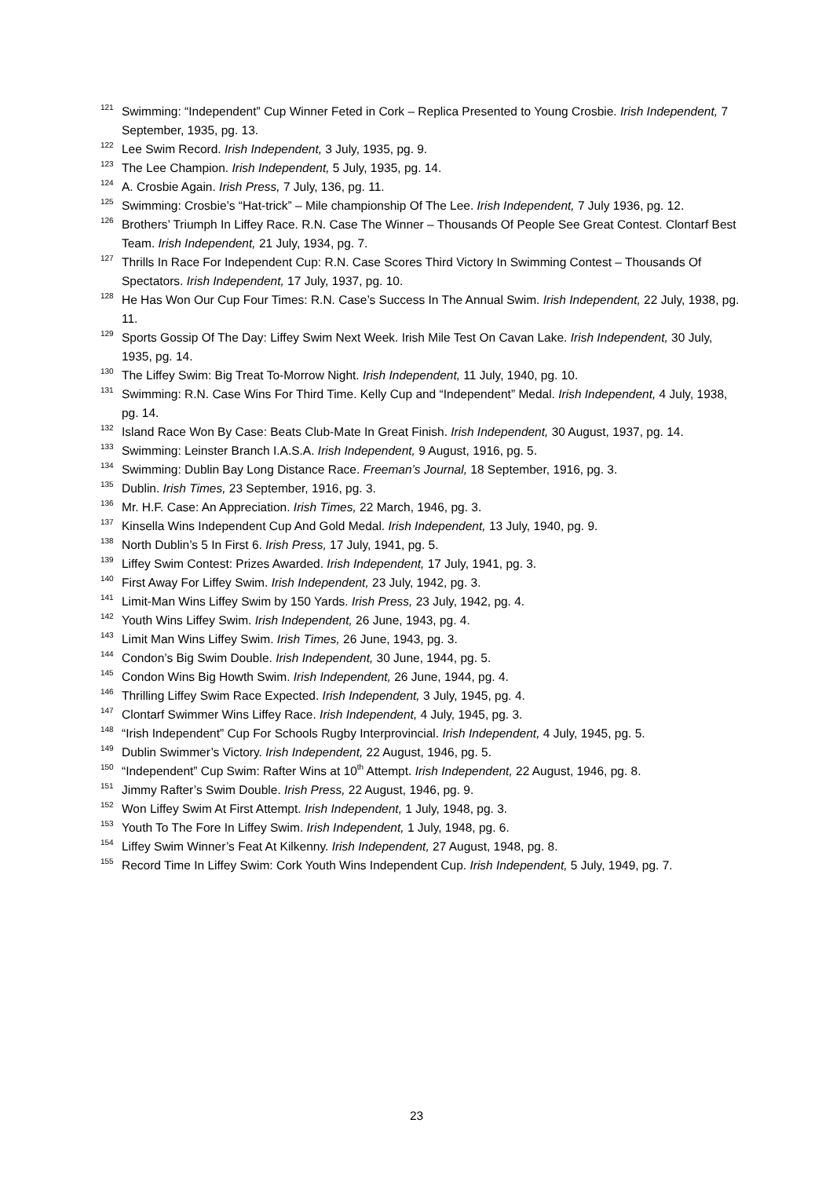<sup>121</sup> Swimming: “Independent” Cup Winner Feted in Cork – Replica Presented to Young Crosbie. Irish Independent, 7 September, 1935, pg. 13.
<sup>122</sup> Lee Swim Record. Irish Independent, 3 July, 1935, pg. 9.
<sup>123</sup> The Lee Champion. Irish Independent, 5 July, 1935, pg. 14.
<sup>124</sup> A. Crosbie Again. Irish Press, 7 July, 136, pg. 11.
<sup>125</sup> Swimming: Crosbie’s “Hat-trick” – Mile championship Of The Lee. Irish Independent, 7 July 1936, pg. 12.
<sup>126</sup> Brothers’ Triumph In Liffey Race. R.N. Case The Winner – Thousands Of People See Great Contest. Clontarf Best Team. Irish Independent, 21 July, 1934, pg. 7.
<sup>127</sup> Thrills In Race For Independent Cup: R.N. Case Scores Third Victory In Swimming Contest – Thousands Of Spectators. Irish Independent, 17 July, 1937, pg. 10.
<sup>128</sup>He Has Won Our Cup Four Times: R.N. Case’s Success In The Annual Swim. Irish Independent, 22 July, 1938, pg. 11.
<sup>129</sup> Sports Gossip Of The Day: Liffey Swim Next Week. Irish Mile Test On Cavan Lake. Irish Independent, 30 July, 1935, pg. 14.
<sup>130</sup> The Liffey Swim: Big Treat To-Morrow Night. Irish Independent, 11 July, 1940, pg. 10.
<sup>131</sup> Swimming: R.N. Case Wins For Third Time. Kelly Cup and “Independent” Medal. Irish Independent, 4 July, 1938, pg. 14.
<sup>132</sup> Island Race Won By Case: Beats Club-Mate In Great Finish. Irish Independent, 30 August, 1937, pg. 14.
<sup>133</sup> Swimming: Leinster Branch I.A.S.A. Irish Independent, 9 August, 1916, pg. 5.
<sup>134</sup> Swimming: Dublin Bay Long Distance Race. Freeman’s Journal, 18 September, 1916, pg. 3.
<sup>135</sup> Dublin. Irish Times, 23 September, 1916, pg. 3.
<sup>136</sup> Mr. H.F. Case: An Appreciation. Irish Times, 22 March, 1946, pg. 3.
<sup>137</sup> Kinsella Wins Independent Cup And Gold Medal. Irish Independent, 13 July, 1940, pg. 9.
<sup>138</sup> North Dublin’s 5 In First 6. Irish Press, 17 July, 1941, pg. 5.
<sup>139</sup> Liffey Swim Contest: Prizes Awarded. Irish Independent, 17 July, 1941, pg. 3.
<sup>140</sup> First Away For Liffey Swim. Irish Independent, 23 July, 1942, pg. 3.
<sup>141</sup> Limit-Man Wins Liffey Swim by 150 Yards. Irish Press, 23 July, 1942, pg. 4.
<sup>142</sup> Youth Wins Liffey Swim. Irish Independent, 26 June, 1943, pg. 4.
<sup>143</sup> Limit Man Wins Liffey Swim. Irish Times, 26 June, 1943, pg. 3.
<sup>144</sup> Condon’s Big Swim Double. Irish Independent, 30 June, 1944, pg. 5.
<sup>145</sup> Condon Wins Big Howth Swim. Irish Independent, 26 June, 1944, pg. 4.
<sup>146</sup> Thrilling Liffey Swim Race Expected. Irish Independent, 3 July, 1945, pg. 4.
<sup>147</sup> Clontarf Swimmer Wins Liffey Race. Irish Independent, 4 July, 1945, pg. 3.
<sup>148</sup> “Irish Independent” Cup For Schools Rugby Interprovincial. Irish Independent, 4 July, 1945, pg. 5.
<sup>149</sup> Dublin Swimmer’s Victory. Irish Independent, 22 August, 1946, pg. 5.
<sup>150</sup> “Independent” Cup Swim: Rafter Wins at 10<sup>th</sup> Attempt. Irish Independent, 22 August, 1946, pg. 8.
<sup>151</sup> Jimmy Rafter’s Swim Double. Irish Press, 22 August, 1946, pg. 9.
<sup>152</sup> Won Liffey Swim At First Attempt. Irish Independent, 1 July, 1948, pg. 3.
<sup>153</sup> Youth To The Fore In Liffey Swim. Irish Independent, 1 July, 1948, pg. 6.
<sup>154</sup> Liffey Swim Winner’s Feat At Kilkenny. Irish Independent, 27 August, 1948, pg. 8.
<sup>155</sup> Record Time In Liffey Swim: Cork Youth Wins Independent Cup. Irish Independent, 5 July, 1949, pg. 7.
23